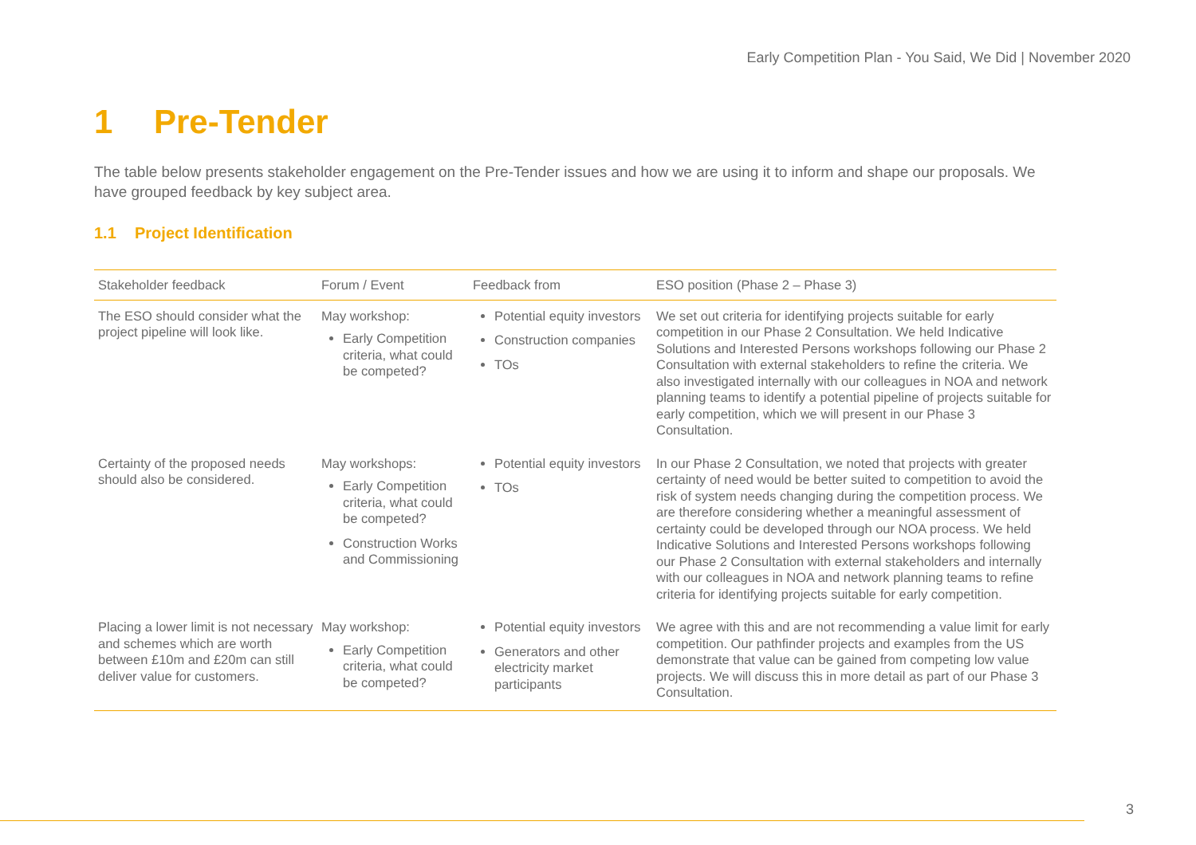Early Competition Plan - You Said, We Did | November 2020
1 Pre-Tender
The table below presents stakeholder engagement on the Pre-Tender issues and how we are using it to inform and shape our proposals. We have grouped feedback by key subject area.
1.1 Project Identification
| Stakeholder feedback | Forum / Event | Feedback from | ESO position (Phase 2 – Phase 3) |
| --- | --- | --- | --- |
| The ESO should consider what the project pipeline will look like. | May workshop: Early Competition criteria, what could be competed? | Potential equity investors Construction companies TOs | We set out criteria for identifying projects suitable for early competition in our Phase 2 Consultation. We held Indicative Solutions and Interested Persons workshops following our Phase 2 Consultation with external stakeholders to refine the criteria. We also investigated internally with our colleagues in NOA and network planning teams to identify a potential pipeline of projects suitable for early competition, which we will present in our Phase 3 Consultation. |
| Certainty of the proposed needs should also be considered. | May workshops: Early Competition criteria, what could be competed? Construction Works and Commissioning | Potential equity investors TOs | In our Phase 2 Consultation, we noted that projects with greater certainty of need would be better suited to competition to avoid the risk of system needs changing during the competition process. We are therefore considering whether a meaningful assessment of certainty could be developed through our NOA process. We held Indicative Solutions and Interested Persons workshops following our Phase 2 Consultation with external stakeholders and internally with our colleagues in NOA and network planning teams to refine criteria for identifying projects suitable for early competition. |
| Placing a lower limit is not necessary and schemes which are worth between £10m and £20m can still deliver value for customers. | May workshop: Early Competition criteria, what could be competed? | Potential equity investors Generators and other electricity market participants | We agree with this and are not recommending a value limit for early competition. Our pathfinder projects and examples from the US demonstrate that value can be gained from competing low value projects. We will discuss this in more detail as part of our Phase 3 Consultation. |
3